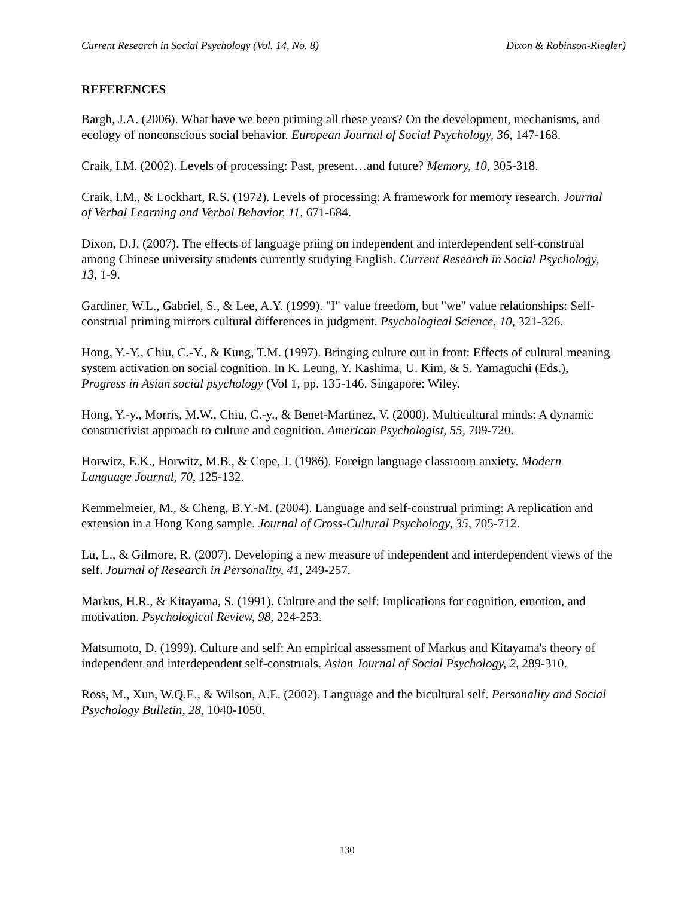Current Research in Social Psychology (Vol. 14, No. 8) Dixon & Robinson-Riegler)
REFERENCES
Bargh, J.A. (2006). What have we been priming all these years? On the development, mechanisms, and ecology of nonconscious social behavior. European Journal of Social Psychology, 36, 147-168.
Craik, I.M. (2002). Levels of processing: Past, present…and future? Memory, 10, 305-318.
Craik, I.M., & Lockhart, R.S. (1972). Levels of processing: A framework for memory research. Journal of Verbal Learning and Verbal Behavior, 11, 671-684.
Dixon, D.J. (2007). The effects of language priing on independent and interdependent self-construal among Chinese university students currently studying English. Current Research in Social Psychology, 13, 1-9.
Gardiner, W.L., Gabriel, S., & Lee, A.Y. (1999). "I" value freedom, but "we" value relationships: Self-construal priming mirrors cultural differences in judgment. Psychological Science, 10, 321-326.
Hong, Y.-Y., Chiu, C.-Y., & Kung, T.M. (1997). Bringing culture out in front: Effects of cultural meaning system activation on social cognition. In K. Leung, Y. Kashima, U. Kim, & S. Yamaguchi (Eds.), Progress in Asian social psychology (Vol 1, pp. 135-146. Singapore: Wiley.
Hong, Y.-y., Morris, M.W., Chiu, C.-y., & Benet-Martinez, V. (2000). Multicultural minds: A dynamic constructivist approach to culture and cognition. American Psychologist, 55, 709-720.
Horwitz, E.K., Horwitz, M.B., & Cope, J. (1986). Foreign language classroom anxiety. Modern Language Journal, 70, 125-132.
Kemmelmeier, M., & Cheng, B.Y.-M. (2004). Language and self-construal priming: A replication and extension in a Hong Kong sample. Journal of Cross-Cultural Psychology, 35, 705-712.
Lu, L., & Gilmore, R. (2007). Developing a new measure of independent and interdependent views of the self. Journal of Research in Personality, 41, 249-257.
Markus, H.R., & Kitayama, S. (1991). Culture and the self: Implications for cognition, emotion, and motivation. Psychological Review, 98, 224-253.
Matsumoto, D. (1999). Culture and self: An empirical assessment of Markus and Kitayama's theory of independent and interdependent self-construals. Asian Journal of Social Psychology, 2, 289-310.
Ross, M., Xun, W.Q.E., & Wilson, A.E. (2002). Language and the bicultural self. Personality and Social Psychology Bulletin, 28, 1040-1050.
130